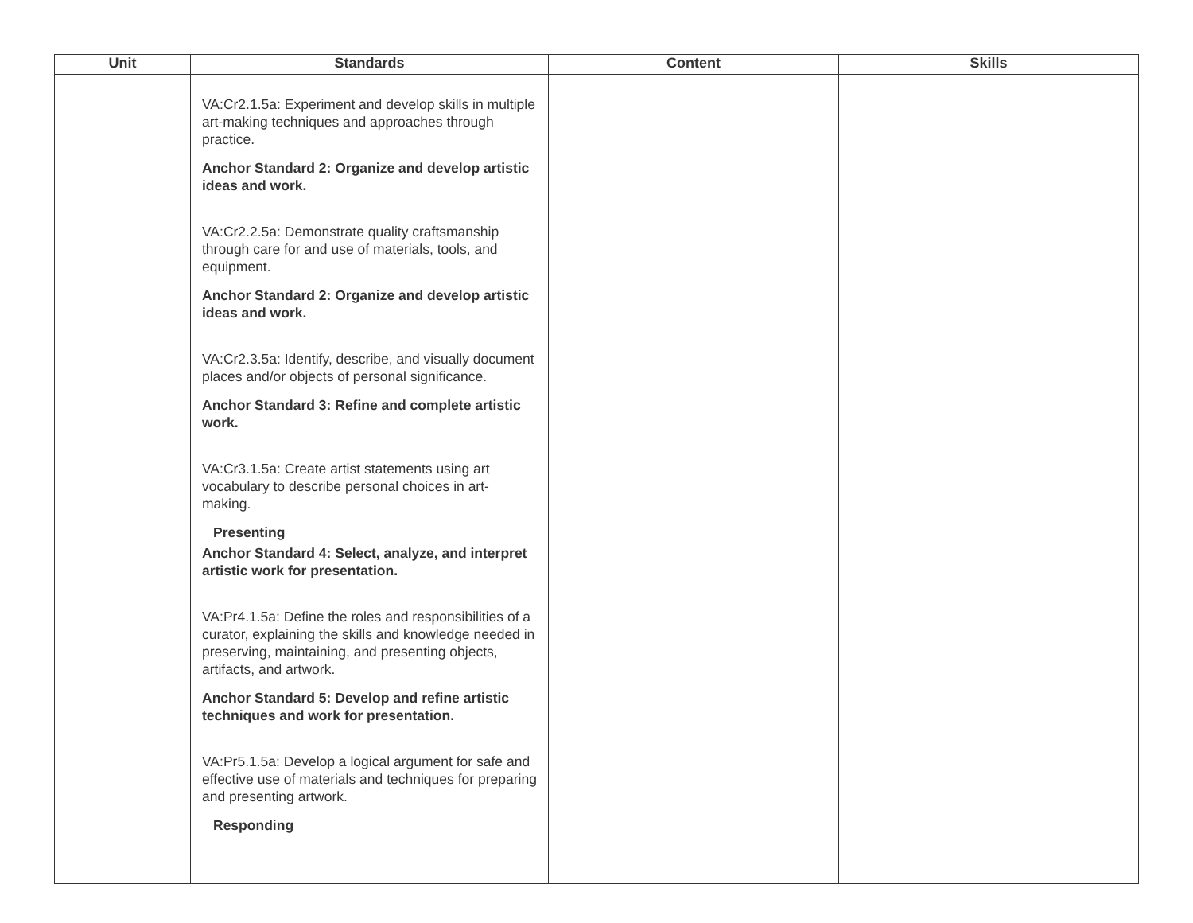| Unit | Standards | Content | Skills |
| --- | --- | --- | --- |
| | VA:Cr2.1.5a: Experiment and develop skills in multiple art-making techniques and approaches through practice. Anchor Standard 2: Organize and develop artistic ideas and work. VA:Cr2.2.5a: Demonstrate quality craftsmanship through care for and use of materials, tools, and equipment. Anchor Standard 2: Organize and develop artistic ideas and work. VA:Cr2.3.5a: Identify, describe, and visually document places and/or objects of personal significance. Anchor Standard 3: Refine and complete artistic work. VA:Cr3.1.5a: Create artist statements using art vocabulary to describe personal choices in art-making. Presenting Anchor Standard 4: Select, analyze, and interpret artistic work for presentation. VA:Pr4.1.5a: Define the roles and responsibilities of a curator, explaining the skills and knowledge needed in preserving, maintaining, and presenting objects, artifacts, and artwork. Anchor Standard 5: Develop and refine artistic techniques and work for presentation. VA:Pr5.1.5a: Develop a logical argument for safe and effective use of materials and techniques for preparing and presenting artwork. Responding | | |